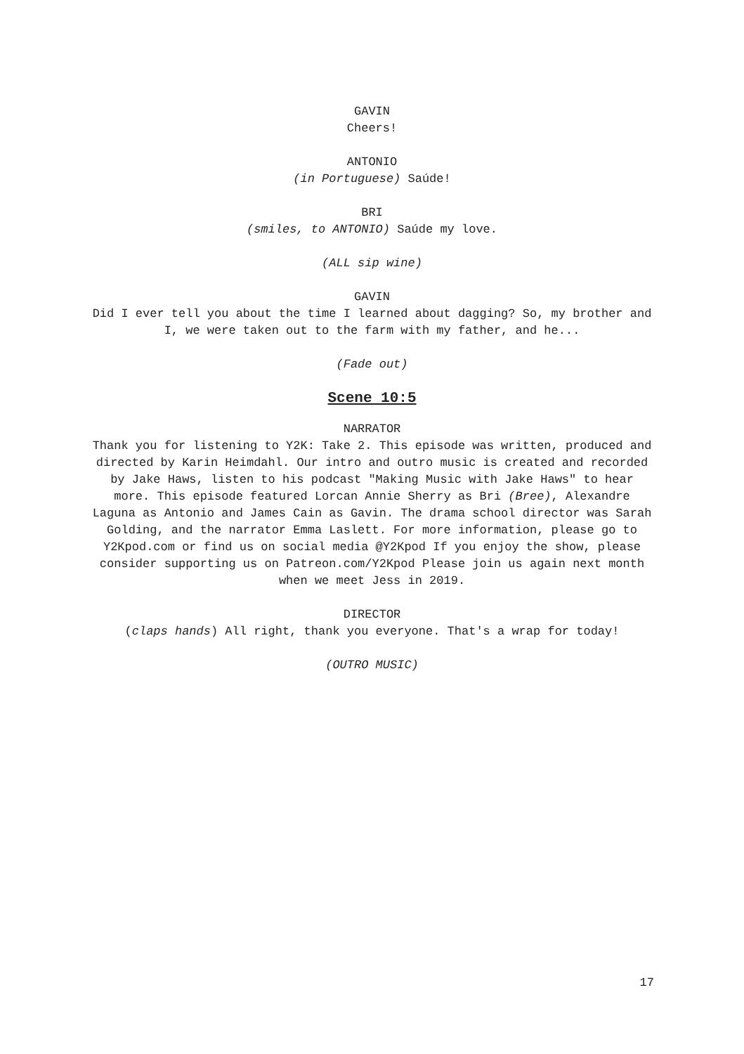GAVIN
Cheers!
ANTONIO
(in Portuguese) Saúde!
BRI
(smiles, to ANTONIO) Saúde my love.
(ALL sip wine)
GAVIN
Did I ever tell you about the time I learned about dagging? So, my brother and I, we were taken out to the farm with my father, and he...
(Fade out)
Scene 10:5
NARRATOR
Thank you for listening to Y2K: Take 2. This episode was written, produced and directed by Karin Heimdahl. Our intro and outro music is created and recorded by Jake Haws, listen to his podcast "Making Music with Jake Haws" to hear more. This episode featured Lorcan Annie Sherry as Bri (Bree), Alexandre Laguna as Antonio and James Cain as Gavin. The drama school director was Sarah Golding, and the narrator Emma Laslett. For more information, please go to Y2Kpod.com or find us on social media @Y2Kpod If you enjoy the show, please consider supporting us on Patreon.com/Y2Kpod Please join us again next month when we meet Jess in 2019.
DIRECTOR
(claps hands) All right, thank you everyone. That's a wrap for today!
(OUTRO MUSIC)
17